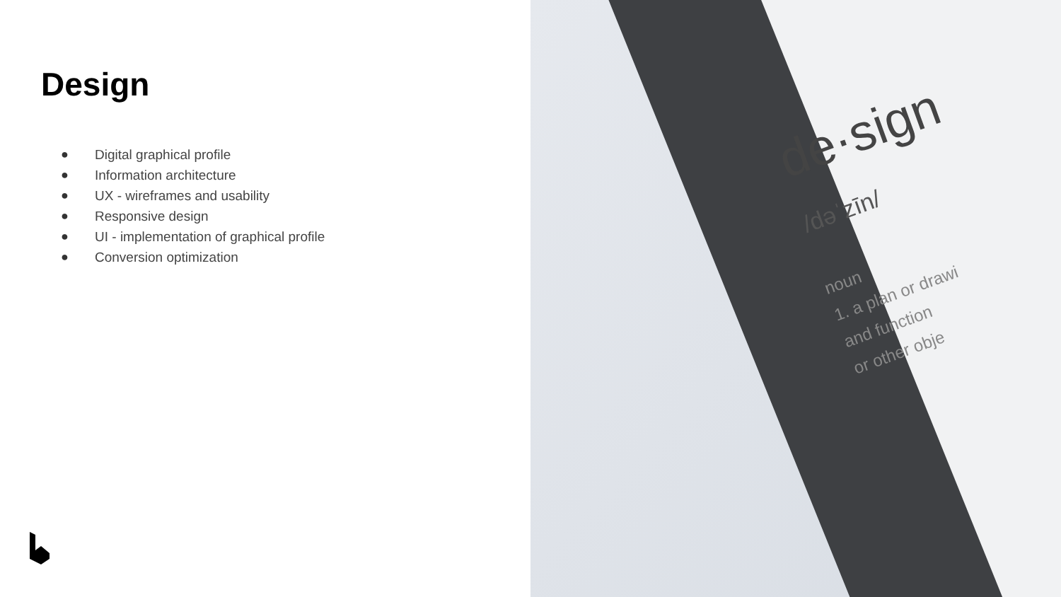Design
● Digital graphical profile
● Information architecture
● UX - wireframes and usability
● Responsive design
● UI - implementation of graphical profile
● Conversion optimization
de·sign
/dəˈzīn/
noun
1. a plan or drawi
and function
or other obje